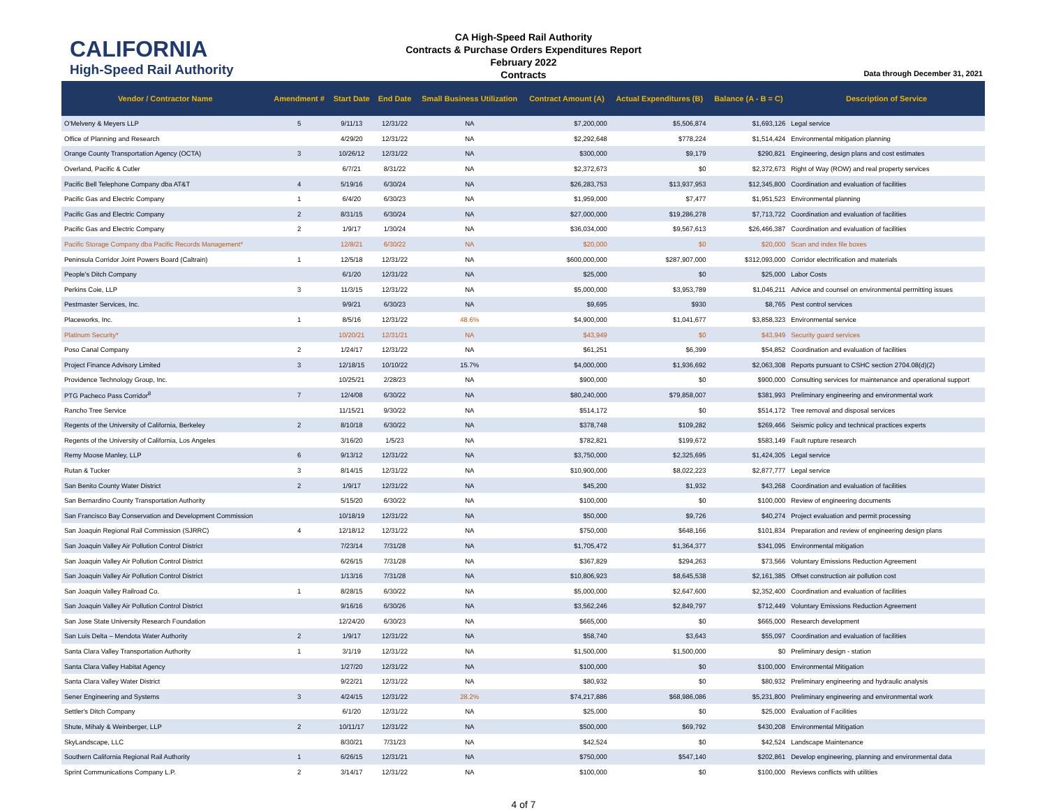CALIFORNIA
High-Speed Rail Authority
CA High-Speed Rail Authority
Contracts & Purchase Orders Expenditures Report
February 2022
Contracts
Data through December 31, 2021
| Vendor / Contractor Name | Amendment # | Start Date | End Date | Small Business Utilization | Contract Amount (A) | Actual Expenditures (B) | Balance (A - B = C) | Description of Service |
| --- | --- | --- | --- | --- | --- | --- | --- | --- |
| O'Melveny & Meyers LLP | 5 | 9/11/13 | 12/31/22 | NA | $7,200,000 | $5,506,874 | $1,693,126 | Legal service |
| Office of Planning and Research | | 4/29/20 | 12/31/22 | NA | $2,292,648 | $778,224 | $1,514,424 | Environmental mitigation planning |
| Orange County Transportation Agency (OCTA) | 3 | 10/26/12 | 12/31/22 | NA | $300,000 | $9,179 | $290,821 | Engineering, design plans and cost estimates |
| Overland, Pacific & Cutler | | 6/7/21 | 8/31/22 | NA | $2,372,673 | $0 | $2,372,673 | Right of Way (ROW) and real property services |
| Pacific Bell Telephone Company dba AT&T | 4 | 5/19/16 | 6/30/24 | NA | $26,283,753 | $13,937,953 | $12,345,800 | Coordination and evaluation of facilities |
| Pacific Gas and Electric Company | 1 | 6/4/20 | 6/30/23 | NA | $1,959,000 | $7,477 | $1,951,523 | Environmental planning |
| Pacific Gas and Electric Company | 2 | 8/31/15 | 6/30/24 | NA | $27,000,000 | $19,286,278 | $7,713,722 | Coordination and evaluation of facilities |
| Pacific Gas and Electric Company | 2 | 1/9/17 | 1/30/24 | NA | $36,034,000 | $9,567,613 | $26,466,387 | Coordination and evaluation of facilities |
| Pacific Storage Company dba Pacific Records Management* | | 12/8/21 | 6/30/22 | NA | $20,000 | $0 | $20,000 | Scan and index file boxes |
| Peninsula Corridor Joint Powers Board (Caltrain) | 1 | 12/5/18 | 12/31/22 | NA | $600,000,000 | $287,907,000 | $312,093,000 | Corridor electrification and materials |
| People's Ditch Company | | 6/1/20 | 12/31/22 | NA | $25,000 | $0 | $25,000 | Labor Costs |
| Perkins Coie, LLP | 3 | 11/3/15 | 12/31/22 | NA | $5,000,000 | $3,953,789 | $1,046,211 | Advice and counsel on environmental permitting issues |
| Pestmaster Services, Inc. | | 9/9/21 | 6/30/23 | NA | $9,695 | $930 | $8,765 | Pest control services |
| Placeworks, Inc. | 1 | 8/5/16 | 12/31/22 | 48.6% | $4,900,000 | $1,041,677 | $3,858,323 | Environmental service |
| Platinum Security* | | 10/20/21 | 12/31/21 | NA | $43,949 | $0 | $43,949 | Security guard services |
| Poso Canal Company | 2 | 1/24/17 | 12/31/22 | NA | $61,251 | $6,399 | $54,852 | Coordination and evaluation of facilities |
| Project Finance Advisory Limited | 3 | 12/18/15 | 10/10/22 | 15.7% | $4,000,000 | $1,936,692 | $2,063,308 | Reports pursuant to CSHC section 2704.08(d)(2) |
| Providence Technology Group, Inc. | | 10/25/21 | 2/28/23 | NA | $900,000 | $0 | $900,000 | Consulting services for maintenance and operational support |
| PTG Pacheco Pass Corridor<sup>8</sup> | 7 | 12/4/08 | 6/30/22 | NA | $80,240,000 | $79,858,007 | $381,993 | Preliminary engineering and environmental work |
| Rancho Tree Service | | 11/15/21 | 9/30/22 | NA | $514,172 | $0 | $514,172 | Tree removal and disposal services |
| Regents of the University of California, Berkeley | 2 | 8/10/18 | 6/30/22 | NA | $378,748 | $109,282 | $269,466 | Seismic policy and technical practices experts |
| Regents of the University of California, Los Angeles | | 3/16/20 | 1/5/23 | NA | $782,821 | $199,672 | $583,149 | Fault rupture research |
| Remy Moose Manley, LLP | 6 | 9/13/12 | 12/31/22 | NA | $3,750,000 | $2,325,695 | $1,424,305 | Legal service |
| Rutan & Tucker | 3 | 8/14/15 | 12/31/22 | NA | $10,900,000 | $8,022,223 | $2,877,777 | Legal service |
| San Benito County Water District | 2 | 1/9/17 | 12/31/22 | NA | $45,200 | $1,932 | $43,268 | Coordination and evaluation of facilities |
| San Bernardino County Transportation Authority | | 5/15/20 | 6/30/22 | NA | $100,000 | $0 | $100,000 | Review of engineering documents |
| San Francisco Bay Conservation and Development Commission | | 10/18/19 | 12/31/22 | NA | $50,000 | $9,726 | $40,274 | Project evaluation and permit processing |
| San Joaquin Regional Rail Commission (SJRRC) | 4 | 12/18/12 | 12/31/22 | NA | $750,000 | $648,166 | $101,834 | Preparation and review of engineering design plans |
| San Joaquin Valley Air Pollution Control District | | 7/23/14 | 7/31/28 | NA | $1,705,472 | $1,364,377 | $341,095 | Environmental mitigation |
| San Joaquin Valley Air Pollution Control District | | 6/26/15 | 7/31/28 | NA | $367,829 | $294,263 | $73,566 | Voluntary Emissions Reduction Agreement |
| San Joaquin Valley Air Pollution Control District | | 1/13/16 | 7/31/28 | NA | $10,806,923 | $8,645,538 | $2,161,385 | Offset construction air pollution cost |
| San Joaquin Valley Railroad Co. | 1 | 8/28/15 | 6/30/22 | NA | $5,000,000 | $2,647,600 | $2,352,400 | Coordination and evaluation of facilities |
| San Joaquin Valley Air Pollution Control District | | 9/16/16 | 6/30/26 | NA | $3,562,246 | $2,849,797 | $712,449 | Voluntary Emissions Reduction Agreement |
| San Jose State University Research Foundation | | 12/24/20 | 6/30/23 | NA | $665,000 | $0 | $665,000 | Research development |
| San Luis Delta – Mendota Water Authority | 2 | 1/9/17 | 12/31/22 | NA | $58,740 | $3,643 | $55,097 | Coordination and evaluation of facilities |
| Santa Clara Valley Transportation Authority | 1 | 3/1/19 | 12/31/22 | NA | $1,500,000 | $1,500,000 | $0 | Preliminary design - station |
| Santa Clara Valley Habitat Agency | | 1/27/20 | 12/31/22 | NA | $100,000 | $0 | $100,000 | Environmental Mitigation |
| Santa Clara Valley Water District | | 9/22/21 | 12/31/22 | NA | $80,932 | $0 | $80,932 | Preliminary engineering and hydraulic analysis |
| Sener Engineering and Systems | 3 | 4/24/15 | 12/31/22 | 28.2% | $74,217,886 | $68,986,086 | $5,231,800 | Preliminary engineering and environmental work |
| Settler's Ditch Company | | 6/1/20 | 12/31/22 | NA | $25,000 | $0 | $25,000 | Evaluation of Facilities |
| Shute, Mihaly & Weinberger, LLP | 2 | 10/11/17 | 12/31/22 | NA | $500,000 | $69,792 | $430,208 | Environmental Mitigation |
| SkyLandscape, LLC | | 8/30/21 | 7/31/23 | NA | $42,524 | $0 | $42,524 | Landscape Maintenance |
| Southern California Regional Rail Authority | 1 | 6/26/15 | 12/31/21 | NA | $750,000 | $547,140 | $202,861 | Develop engineering, planning and environmental data |
| Sprint Communications Company L.P. | 2 | 3/14/17 | 12/31/22 | NA | $100,000 | $0 | $100,000 | Reviews conflicts with utilities |
4 of 7